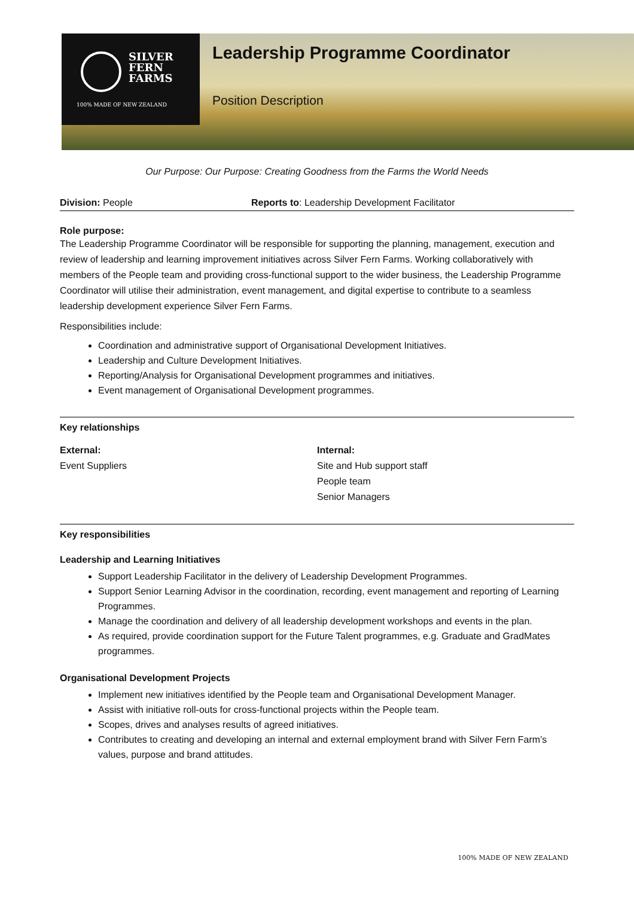SILVER
FERN
FARMS
100% MADE OF NEW ZEALAND
Leadership Programme Coordinator
Position Description
Our Purpose: Our Purpose: Creating Goodness from the Farms the World Needs
Division: People Reports to: Leadership Development Facilitator
Role purpose:
The Leadership Programme Coordinator will be responsible for supporting the planning, management, execution and review of leadership and learning improvement initiatives across Silver Fern Farms. Working collaboratively with members of the People team and providing cross-functional support to the wider business, the Leadership Programme Coordinator will utilise their administration, event management, and digital expertise to contribute to a seamless leadership development experience Silver Fern Farms.
Responsibilities include:
Coordination and administrative support of Organisational Development Initiatives.
Leadership and Culture Development Initiatives.
Reporting/Analysis for Organisational Development programmes and initiatives.
Event management of Organisational Development programmes.
Key relationships
External:
Event Suppliers
Internal:
Site and Hub support staff
People team
Senior Managers
Key responsibilities
Leadership and Learning Initiatives
Support Leadership Facilitator in the delivery of Leadership Development Programmes.
Support Senior Learning Advisor in the coordination, recording, event management and reporting of Learning Programmes.
Manage the coordination and delivery of all leadership development workshops and events in the plan.
As required, provide coordination support for the Future Talent programmes, e.g. Graduate and GradMates programmes.
Organisational Development Projects
Implement new initiatives identified by the People team and Organisational Development Manager.
Assist with initiative roll-outs for cross-functional projects within the People team.
Scopes, drives and analyses results of agreed initiatives.
Contributes to creating and developing an internal and external employment brand with Silver Fern Farm’s values, purpose and brand attitudes.
100% MADE OF NEW ZEALAND